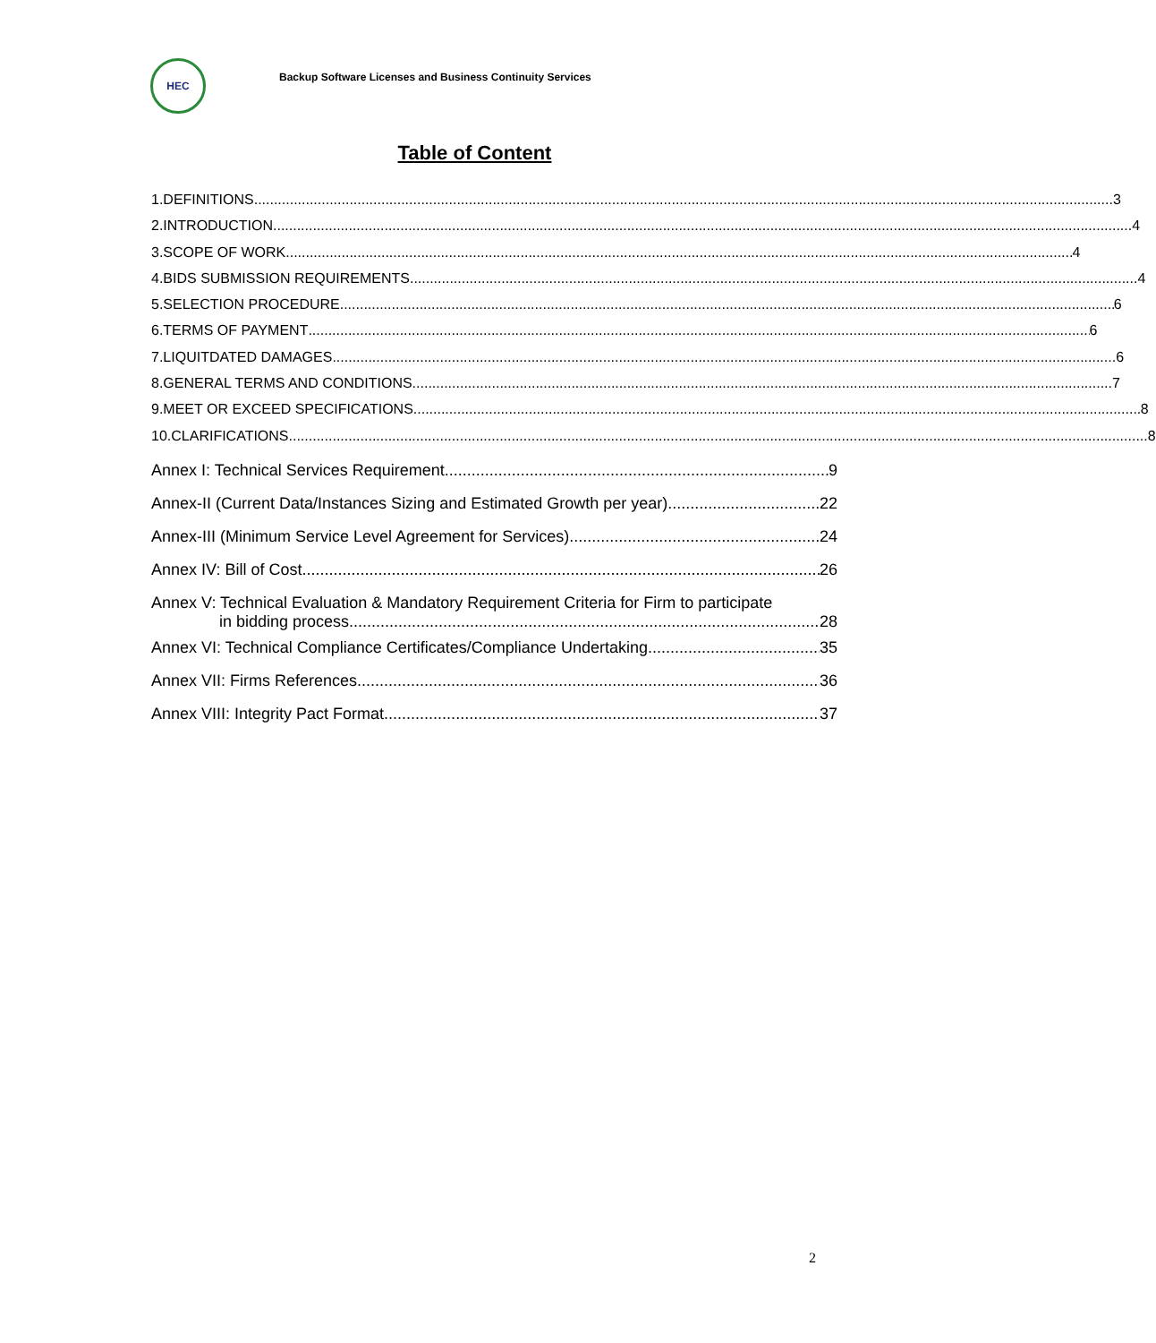HEC
Backup Software Licenses and Business Continuity Services
Table of Content
1. DEFINITIONS 3
2. INTRODUCTION 4
3. SCOPE OF WORK 4
4. BIDS SUBMISSION REQUIREMENTS 4
5. SELECTION PROCEDURE 6
6. TERMS OF PAYMENT 6
7. LIQUITDATED DAMAGES 6
8. GENERAL TERMS AND CONDITIONS 7
9. MEET OR EXCEED SPECIFICATIONS 8
10. CLARIFICATIONS 8
Annex I: Technical Services Requirement 9
Annex-II (Current Data/Instances Sizing and Estimated Growth per year) 22
Annex-III (Minimum Service Level Agreement for Services) 24
Annex IV: Bill of Cost 26
Annex V: Technical Evaluation & Mandatory Requirement Criteria for Firm to participate
in bidding process 28
Annex VI: Technical Compliance Certificates/Compliance Undertaking 35
Annex VII: Firms References 36
Annex VIII: Integrity Pact Format 37
2